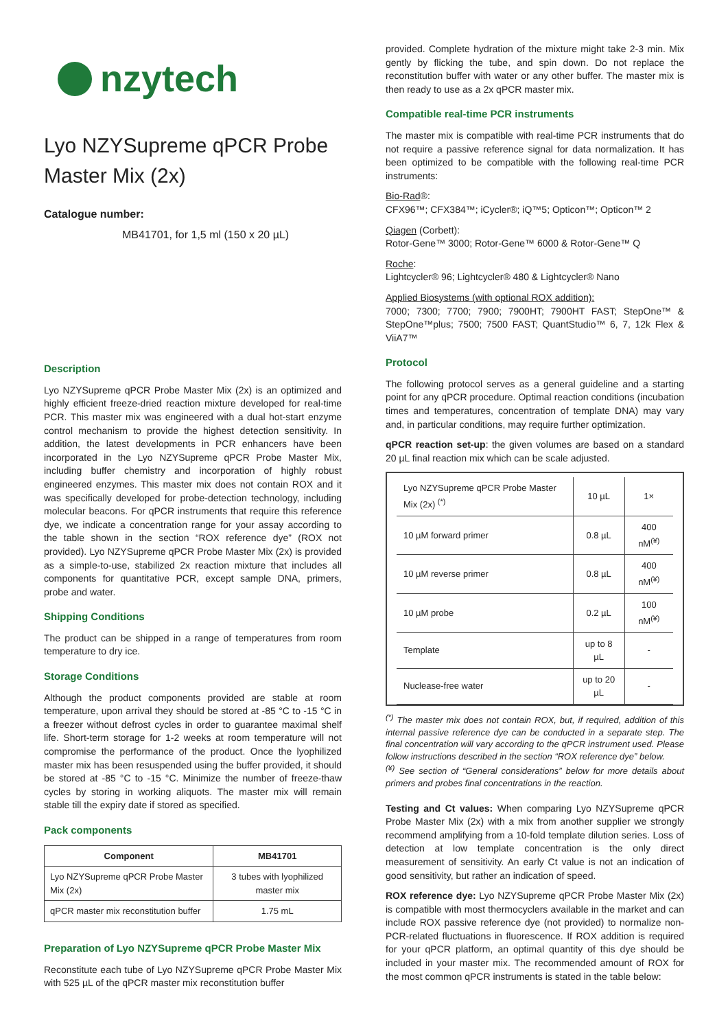nzytech
Lyo NZYSupreme qPCR Probe Master Mix (2x)
Catalogue number:
MB41701, for 1,5 ml (150 x 20 µL)
Description
Lyo NZYSupreme qPCR Probe Master Mix (2x) is an optimized and highly efficient freeze-dried reaction mixture developed for real-time PCR. This master mix was engineered with a dual hot-start enzyme control mechanism to provide the highest detection sensitivity. In addition, the latest developments in PCR enhancers have been incorporated in the Lyo NZYSupreme qPCR Probe Master Mix, including buffer chemistry and incorporation of highly robust engineered enzymes. This master mix does not contain ROX and it was specifically developed for probe-detection technology, including molecular beacons. For qPCR instruments that require this reference dye, we indicate a concentration range for your assay according to the table shown in the section “ROX reference dye” (ROX not provided). Lyo NZYSupreme qPCR Probe Master Mix (2x) is provided as a simple-to-use, stabilized 2x reaction mixture that includes all components for quantitative PCR, except sample DNA, primers, probe and water.
Shipping Conditions
The product can be shipped in a range of temperatures from room temperature to dry ice.
Storage Conditions
Although the product components provided are stable at room temperature, upon arrival they should be stored at -85 °C to -15 °C in a freezer without defrost cycles in order to guarantee maximal shelf life. Short-term storage for 1-2 weeks at room temperature will not compromise the performance of the product. Once the lyophilized master mix has been resuspended using the buffer provided, it should be stored at -85 °C to -15 °C. Minimize the number of freeze-thaw cycles by storing in working aliquots. The master mix will remain stable till the expiry date if stored as specified.
Pack components
| Component | MB41701 |
| --- | --- |
| Lyo NZYSupreme qPCR Probe Master Mix (2x) | 3 tubes with lyophilized master mix |
| qPCR master mix reconstitution buffer | 1.75 mL |
Preparation of Lyo NZYSupreme qPCR Probe Master Mix
Reconstitute each tube of Lyo NZYSupreme qPCR Probe Master Mix with 525 µL of the qPCR master mix reconstitution buffer
provided. Complete hydration of the mixture might take 2-3 min. Mix gently by flicking the tube, and spin down. Do not replace the reconstitution buffer with water or any other buffer. The master mix is then ready to use as a 2x qPCR master mix.
Compatible real-time PCR instruments
The master mix is compatible with real-time PCR instruments that do not require a passive reference signal for data normalization. It has been optimized to be compatible with the following real-time PCR instruments:
Bio-Rad®:
CFX96™; CFX384™; iCycler®; iQ™5; Opticon™; Opticon™ 2
Qiagen (Corbett):
Rotor-Gene™ 3000; Rotor-Gene™ 6000 & Rotor-Gene™ Q
Roche:
Lightcycler® 96; Lightcycler® 480 & Lightcycler® Nano
Applied Biosystems (with optional ROX addition):
7000; 7300; 7700; 7900; 7900HT; 7900HT FAST; StepOne™ & StepOne™plus; 7500; 7500 FAST; QuantStudio™ 6, 7, 12k Flex & ViiA7™
Protocol
The following protocol serves as a general guideline and a starting point for any qPCR procedure. Optimal reaction conditions (incubation times and temperatures, concentration of template DNA) may vary and, in particular conditions, may require further optimization.
qPCR reaction set-up: the given volumes are based on a standard 20 µL final reaction mix which can be scale adjusted.
| Lyo NZYSupreme qPCR Probe Master Mix (2x) <sup>(*)</sup> | 10 µL | 1× |
| 10 µM forward primer | 0.8 µL | 400 nM<sup>(¥)</sup> |
| 10 µM reverse primer | 0.8 µL | 400 nM<sup>(¥)</sup> |
| 10 µM probe | 0.2 µL | 100 nM<sup>(¥)</sup> |
| Template | up to 8 µL | - |
| Nuclease-free water | up to 20 µL | - |
<sup>(*)</sup> The master mix does not contain ROX, but, if required, addition of this internal passive reference dye can be conducted in a separate step. The final concentration will vary according to the qPCR instrument used. Please follow instructions described in the section “ROX reference dye” below.
<sup>(¥)</sup> See section of “General considerations” below for more details about primers and probes final concentrations in the reaction.
Testing and Ct values: When comparing Lyo NZYSupreme qPCR Probe Master Mix (2x) with a mix from another supplier we strongly recommend amplifying from a 10-fold template dilution series. Loss of detection at low template concentration is the only direct measurement of sensitivity. An early Ct value is not an indication of good sensitivity, but rather an indication of speed.
ROX reference dye: Lyo NZYSupreme qPCR Probe Master Mix (2x) is compatible with most thermocyclers available in the market and can include ROX passive reference dye (not provided) to normalize non-PCR-related fluctuations in fluorescence. If ROX addition is required for your qPCR platform, an optimal quantity of this dye should be included in your master mix. The recommended amount of ROX for the most common qPCR instruments is stated in the table below: